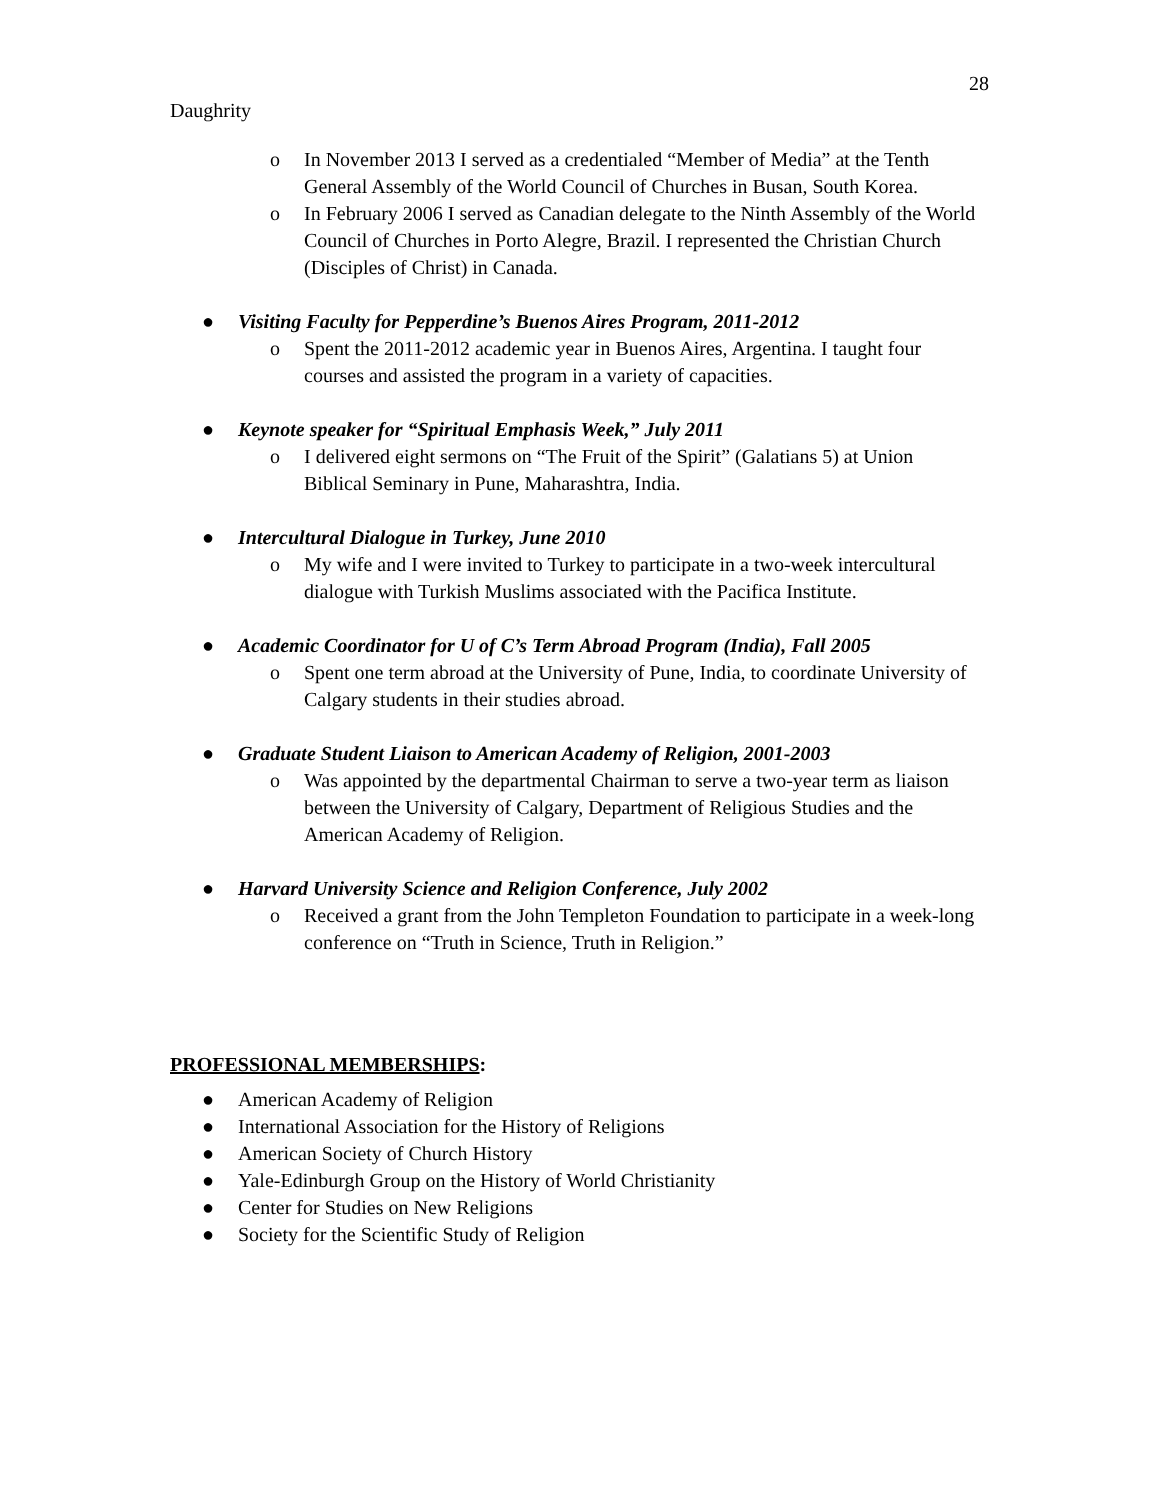28
Daughrity
o In November 2013 I served as a credentialed “Member of Media” at the Tenth General Assembly of the World Council of Churches in Busan, South Korea.
o In February 2006 I served as Canadian delegate to the Ninth Assembly of the World Council of Churches in Porto Alegre, Brazil. I represented the Christian Church (Disciples of Christ) in Canada.
● Visiting Faculty for Pepperdine’s Buenos Aires Program, 2011-2012
o Spent the 2011-2012 academic year in Buenos Aires, Argentina. I taught four courses and assisted the program in a variety of capacities.
● Keynote speaker for “Spiritual Emphasis Week,” July 2011
o I delivered eight sermons on “The Fruit of the Spirit” (Galatians 5) at Union Biblical Seminary in Pune, Maharashtra, India.
● Intercultural Dialogue in Turkey, June 2010
o My wife and I were invited to Turkey to participate in a two-week intercultural dialogue with Turkish Muslims associated with the Pacifica Institute.
● Academic Coordinator for U of C’s Term Abroad Program (India), Fall 2005
o Spent one term abroad at the University of Pune, India, to coordinate University of Calgary students in their studies abroad.
● Graduate Student Liaison to American Academy of Religion, 2001-2003
o Was appointed by the departmental Chairman to serve a two-year term as liaison between the University of Calgary, Department of Religious Studies and the American Academy of Religion.
● Harvard University Science and Religion Conference, July 2002
o Received a grant from the John Templeton Foundation to participate in a week-long conference on “Truth in Science, Truth in Religion.”
PROFESSIONAL MEMBERSHIPS:
● American Academy of Religion
● International Association for the History of Religions
● American Society of Church History
● Yale-Edinburgh Group on the History of World Christianity
● Center for Studies on New Religions
● Society for the Scientific Study of Religion